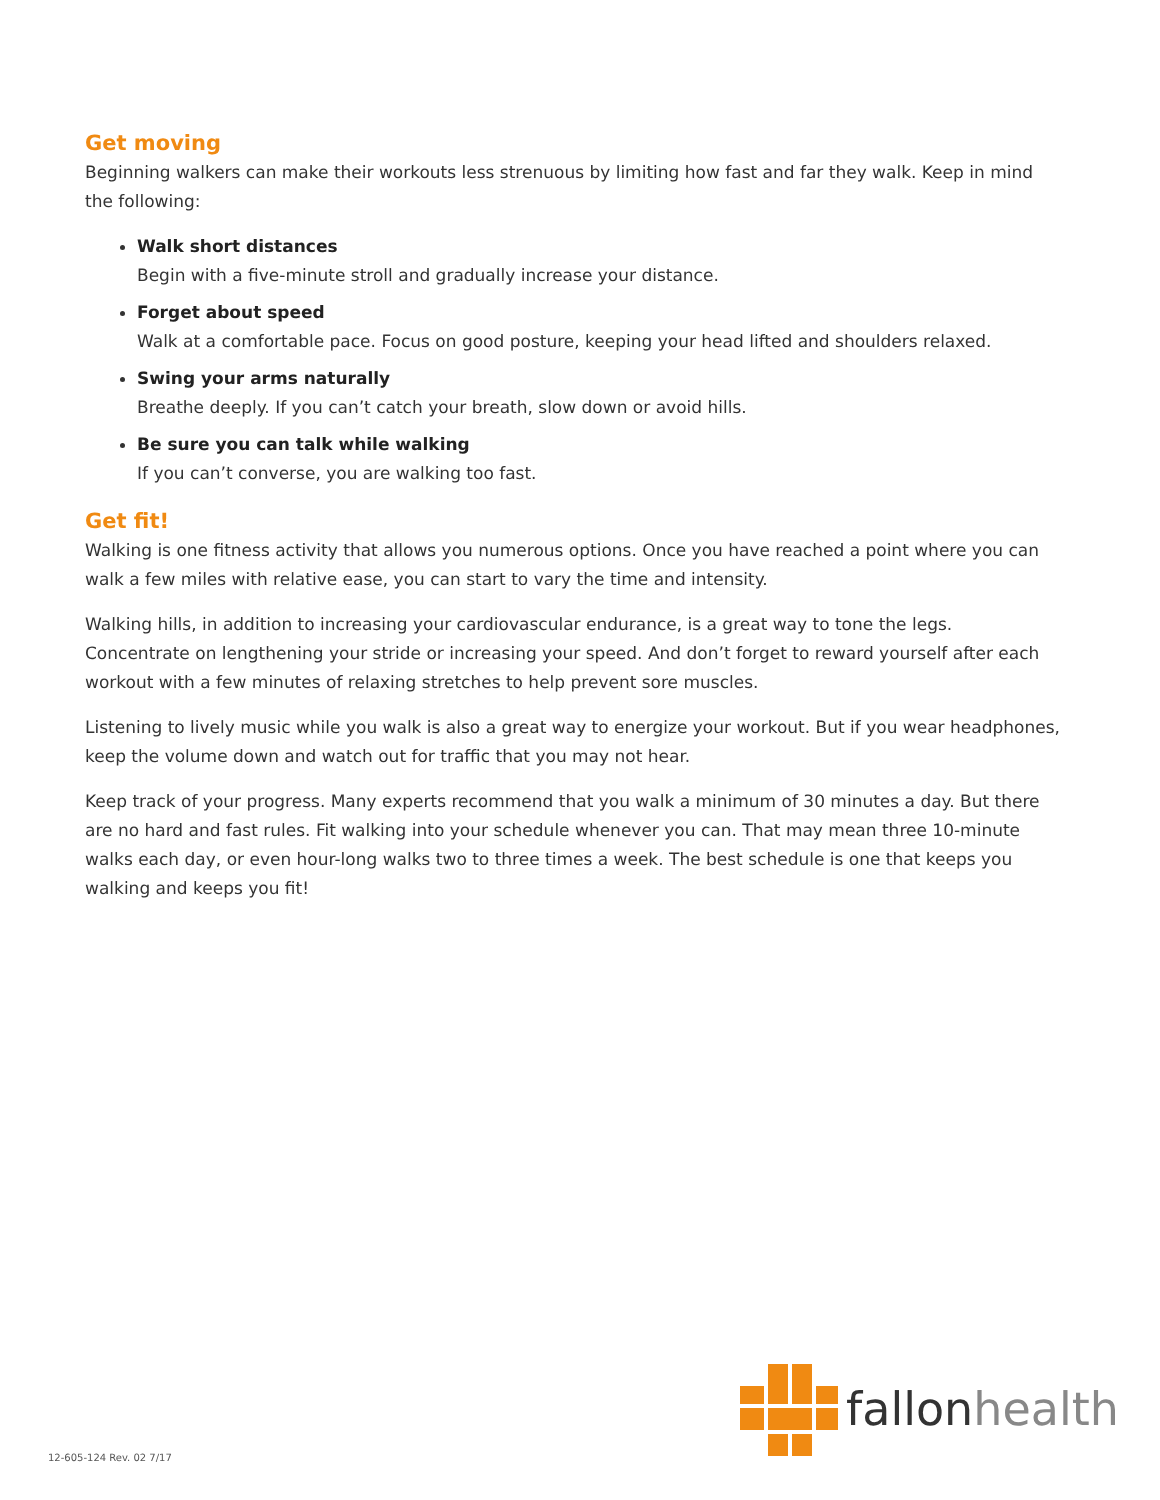Get moving
Beginning walkers can make their workouts less strenuous by limiting how fast and far they walk. Keep in mind the following:
Walk short distances
Begin with a five-minute stroll and gradually increase your distance.
Forget about speed
Walk at a comfortable pace. Focus on good posture, keeping your head lifted and shoulders relaxed.
Swing your arms naturally
Breathe deeply. If you can’t catch your breath, slow down or avoid hills.
Be sure you can talk while walking
If you can’t converse, you are walking too fast.
Get fit!
Walking is one fitness activity that allows you numerous options. Once you have reached a point where you can walk a few miles with relative ease, you can start to vary the time and intensity.
Walking hills, in addition to increasing your cardiovascular endurance, is a great way to tone the legs. Concentrate on lengthening your stride or increasing your speed. And don’t forget to reward yourself after each workout with a few minutes of relaxing stretches to help prevent sore muscles.
Listening to lively music while you walk is also a great way to energize your workout. But if you wear headphones, keep the volume down and watch out for traffic that you may not hear.
Keep track of your progress. Many experts recommend that you walk a minimum of 30 minutes a day. But there are no hard and fast rules. Fit walking into your schedule whenever you can. That may mean three 10-minute walks each day, or even hour-long walks two to three times a week. The best schedule is one that keeps you walking and keeps you fit!
fallonhealth
12-605-124 Rev. 02 7/17